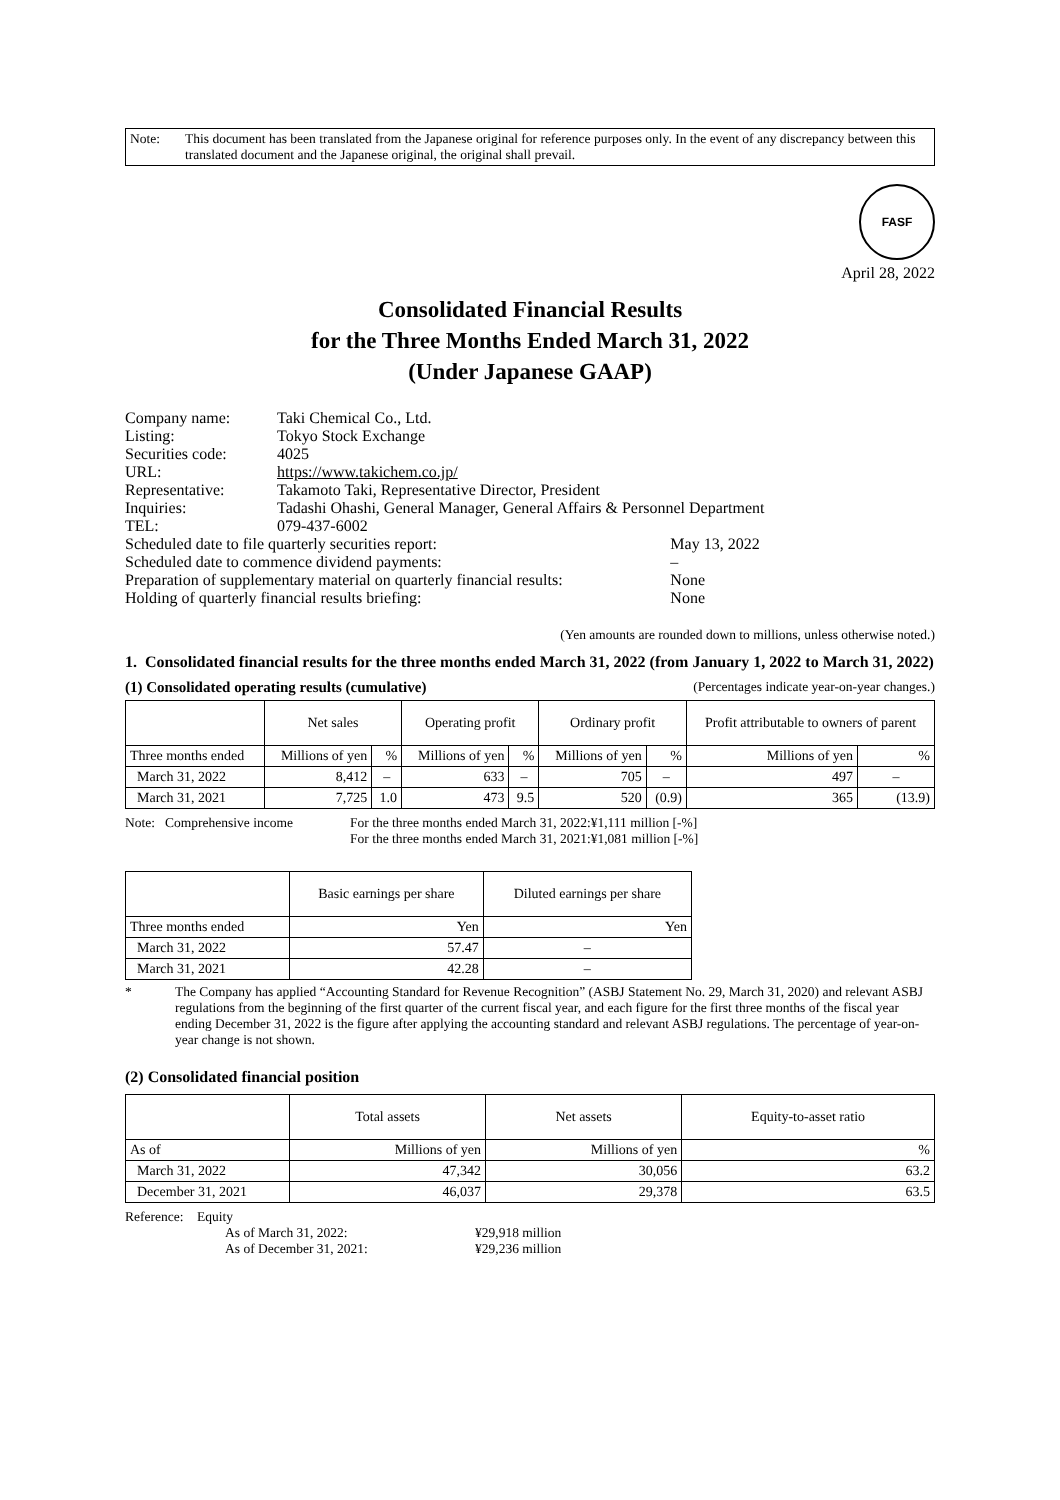Note: This document has been translated from the Japanese original for reference purposes only. In the event of any discrepancy between this translated document and the Japanese original, the original shall prevail.
FASF
April 28, 2022
Consolidated Financial Results
for the Three Months Ended March 31, 2022
(Under Japanese GAAP)
| Company name: | Taki Chemical Co., Ltd. | |
| Listing: | Tokyo Stock Exchange | |
| Securities code: | 4025 | |
| URL: | https://www.takichem.co.jp/ | |
| Representative: | Takamoto Taki, Representative Director, President | |
| Inquiries: | Tadashi Ohashi, General Manager, General Affairs & Personnel Department | |
| TEL: | 079-437-6002 | |
| Scheduled date to file quarterly securities report: | | May 13, 2022 |
| Scheduled date to commence dividend payments: | | – |
| Preparation of supplementary material on quarterly financial results: | | None |
| Holding of quarterly financial results briefing: | | None |
(Yen amounts are rounded down to millions, unless otherwise noted.)
1. Consolidated financial results for the three months ended March 31, 2022 (from January 1, 2022 to March 31, 2022)
(1) Consolidated operating results (cumulative) (Percentages indicate year-on-year changes.)
| | Net sales | | Operating profit | | Ordinary profit | | Profit attributable to owners of parent | |
| --- | --- | --- | --- | --- | --- | --- | --- | --- |
| Three months ended | Millions of yen | % | Millions of yen | % | Millions of yen | % | Millions of yen | % |
| March 31, 2022 | 8,412 | – | 633 | – | 705 | – | 497 | – |
| March 31, 2021 | 7,725 | 1.0 | 473 | 9.5 | 520 | (0.9) | 365 | (13.9) |
Note: Comprehensive income For the three months ended March 31, 2022:¥1,111 million [-%]
For the three months ended March 31, 2021:¥1,081 million [-%]
| | Basic earnings per share | Diluted earnings per share |
| --- | --- | --- |
| Three months ended | Yen | Yen |
| March 31, 2022 | 57.47 | – |
| March 31, 2021 | 42.28 | – |
* The Company has applied “Accounting Standard for Revenue Recognition” (ASBJ Statement No. 29, March 31, 2020) and relevant ASBJ regulations from the beginning of the first quarter of the current fiscal year, and each figure for the first three months of the fiscal year ending December 31, 2022 is the figure after applying the accounting standard and relevant ASBJ regulations. The percentage of year-on-year change is not shown.
(2) Consolidated financial position
| | Total assets | Net assets | Equity-to-asset ratio |
| --- | --- | --- | --- |
| As of | Millions of yen | Millions of yen | % |
| March 31, 2022 | 47,342 | 30,056 | 63.2 |
| December 31, 2021 | 46,037 | 29,378 | 63.5 |
Reference: Equity
| As of March 31, 2022: | ¥29,918 million |
| As of December 31, 2021: | ¥29,236 million |